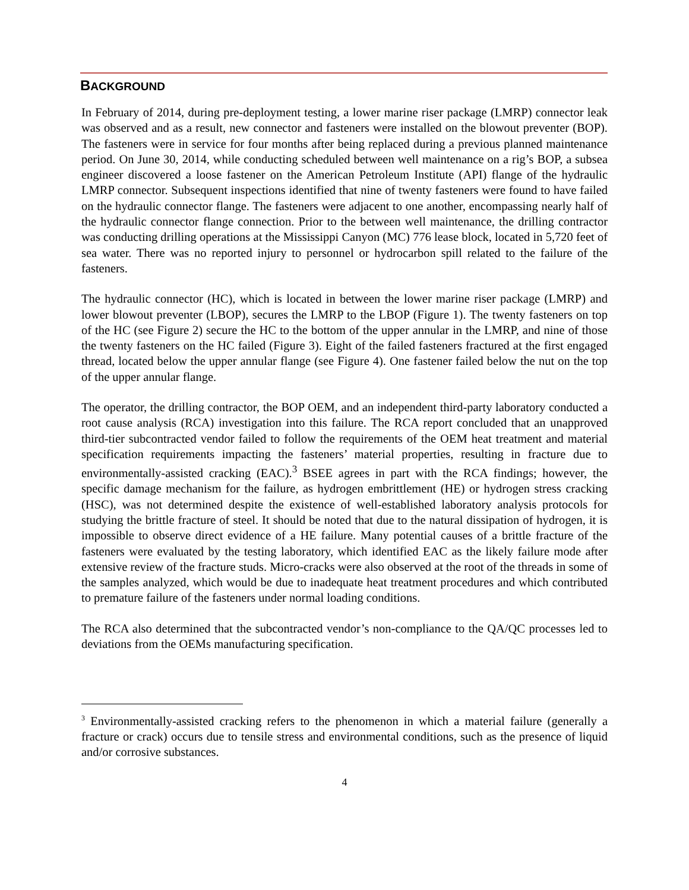BACKGROUND
In February of 2014, during pre-deployment testing, a lower marine riser package (LMRP) connector leak was observed and as a result, new connector and fasteners were installed on the blowout preventer (BOP). The fasteners were in service for four months after being replaced during a previous planned maintenance period. On June 30, 2014, while conducting scheduled between well maintenance on a rig’s BOP, a subsea engineer discovered a loose fastener on the American Petroleum Institute (API) flange of the hydraulic LMRP connector. Subsequent inspections identified that nine of twenty fasteners were found to have failed on the hydraulic connector flange. The fasteners were adjacent to one another, encompassing nearly half of the hydraulic connector flange connection. Prior to the between well maintenance, the drilling contractor was conducting drilling operations at the Mississippi Canyon (MC) 776 lease block, located in 5,720 feet of sea water. There was no reported injury to personnel or hydrocarbon spill related to the failure of the fasteners.
The hydraulic connector (HC), which is located in between the lower marine riser package (LMRP) and lower blowout preventer (LBOP), secures the LMRP to the LBOP (Figure 1). The twenty fasteners on top of the HC (see Figure 2) secure the HC to the bottom of the upper annular in the LMRP, and nine of those the twenty fasteners on the HC failed (Figure 3). Eight of the failed fasteners fractured at the first engaged thread, located below the upper annular flange (see Figure 4). One fastener failed below the nut on the top of the upper annular flange.
The operator, the drilling contractor, the BOP OEM, and an independent third-party laboratory conducted a root cause analysis (RCA) investigation into this failure. The RCA report concluded that an unapproved third-tier subcontracted vendor failed to follow the requirements of the OEM heat treatment and material specification requirements impacting the fasteners’ material properties, resulting in fracture due to environmentally-assisted cracking (EAC).<sup>3</sup> BSEE agrees in part with the RCA findings; however, the specific damage mechanism for the failure, as hydrogen embrittlement (HE) or hydrogen stress cracking (HSC), was not determined despite the existence of well-established laboratory analysis protocols for studying the brittle fracture of steel. It should be noted that due to the natural dissipation of hydrogen, it is impossible to observe direct evidence of a HE failure. Many potential causes of a brittle fracture of the fasteners were evaluated by the testing laboratory, which identified EAC as the likely failure mode after extensive review of the fracture studs. Micro-cracks were also observed at the root of the threads in some of the samples analyzed, which would be due to inadequate heat treatment procedures and which contributed to premature failure of the fasteners under normal loading conditions.
The RCA also determined that the subcontracted vendor’s non-compliance to the QA/QC processes led to deviations from the OEMs manufacturing specification.
<sup>3</sup> Environmentally-assisted cracking refers to the phenomenon in which a material failure (generally a fracture or crack) occurs due to tensile stress and environmental conditions, such as the presence of liquid and/or corrosive substances.
4